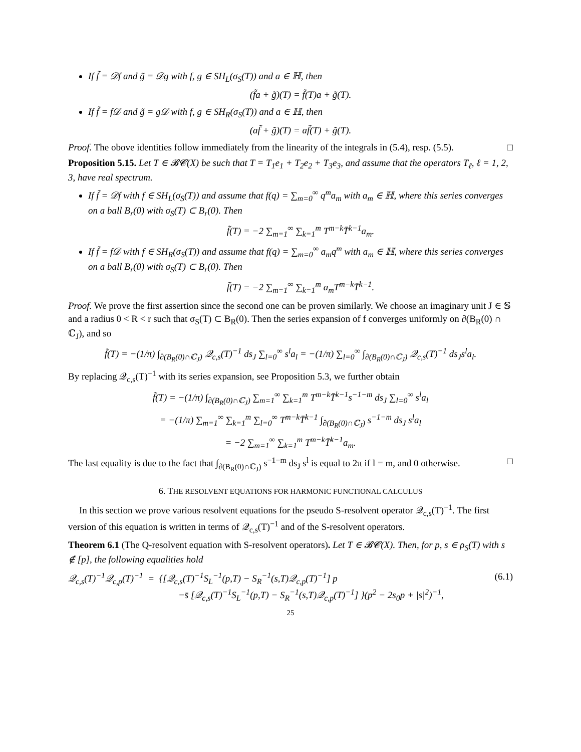If f̃ = 𝒟f and g̃ = 𝒟g with f, g ∈ SH<sub>L</sub>(σ<sub>S</sub>(T)) and a ∈ ℍ, then
(f̃a + g̃)(T) = f̃(T)a + g̃(T).
If f̃ = f𝒟 and g̃ = g𝒟 with f, g ∈ SH<sub>R</sub>(σ<sub>S</sub>(T)) and a ∈ ℍ, then
(af̃ + g̃)(T) = af̃(T) + g̃(T).
Proof. The obove identities follow immediately from the linearity of the integrals in (5.4), resp. (5.5). □
Proposition 5.15. Let T ∈ 𝓑𝓒(X) be such that T = T<sub>1</sub>e<sub>1</sub> + T<sub>2</sub>e<sub>2</sub> + T<sub>3</sub>e<sub>3</sub>, and assume that the operators T<sub>ℓ</sub>, ℓ = 1, 2, 3, have real spectrum.
If f̃ = 𝒟f with f ∈ SH<sub>L</sub>(σ<sub>S</sub>(T)) and assume that f(q) = ∑<sub>m=0</sub><sup>∞</sup> q<sup>m</sup>a<sub>m</sub> with a<sub>m</sub> ∈ ℍ, where this series converges on a ball B<sub>r</sub>(0) with σ<sub>S</sub>(T) ⊂ B<sub>r</sub>(0). Then
f̃(T) = −2 ∑<sub>m=1</sub><sup>∞</sup> ∑<sub>k=1</sub><sup>m</sup> T<sup>m−k</sup>T̄<sup>k−1</sup>a<sub>m</sub>.
If f̃ = f𝒟 with f ∈ SH<sub>R</sub>(σ<sub>S</sub>(T)) and assume that f(q) = ∑<sub>m=0</sub><sup>∞</sup> a<sub>m</sub>q<sup>m</sup> with a<sub>m</sub> ∈ ℍ, where this series converges on a ball B<sub>r</sub>(0) with σ<sub>S</sub>(T) ⊂ B<sub>r</sub>(0). Then
f̃(T) = −2 ∑<sub>m=1</sub><sup>∞</sup> ∑<sub>k=1</sub><sup>m</sup> a<sub>m</sub>T<sup>m−k</sup>T̄<sup>k−1</sup>.
Proof. We prove the first assertion since the second one can be proven similarly. We choose an imaginary unit J ∈ 𝕊 and a radius 0 < R < r such that σ<sub>S</sub>(T) ⊂ B<sub>R</sub>(0). Then the series expansion of f converges uniformly on ∂(B<sub>R</sub>(0) ∩ ℂ<sub>J</sub>), and so
f̃(T) = −(1/π) ∫<sub>∂(B<sub>R</sub>(0)∩ℂ<sub>J</sub>)</sub> 𝒬<sub>c,s</sub>(T)<sup>−1</sup> ds<sub>J</sub> ∑<sub>l=0</sub><sup>∞</sup> s<sup>l</sup>a<sub>l</sub> = −(1/π) ∑<sub>l=0</sub><sup>∞</sup> ∫<sub>∂(B<sub>R</sub>(0)∩ℂ<sub>J</sub>)</sub> 𝒬<sub>c,s</sub>(T)<sup>−1</sup> ds<sub>J</sub>s<sup>l</sup>a<sub>l</sub>.
By replacing 𝒬<sub>c,s</sub>(T)<sup>−1</sup> with its series expansion, see Proposition 5.3, we further obtain
f̃(T) = −(1/π) ∫<sub>∂(B<sub>R</sub>(0)∩ℂ<sub>J</sub>)</sub> ∑<sub>m=1</sub><sup>∞</sup> ∑<sub>k=1</sub><sup>m</sup> T<sup>m−k</sup>T̄<sup>k−1</sup>s<sup>−1−m</sup> ds<sub>J</sub> ∑<sub>l=0</sub><sup>∞</sup> s<sup>l</sup>a<sub>l</sub>
= −(1/π) ∑<sub>m=1</sub><sup>∞</sup> ∑<sub>k=1</sub><sup>m</sup> ∑<sub>l=0</sub><sup>∞</sup> T<sup>m−k</sup>T̄<sup>k−1</sup> ∫<sub>∂(B<sub>R</sub>(0)∩ℂ<sub>J</sub>)</sub> s<sup>−1−m</sup> ds<sub>J</sub> s<sup>l</sup>a<sub>l</sub>
= −2 ∑<sub>m=1</sub><sup>∞</sup> ∑<sub>k=1</sub><sup>m</sup> T<sup>m−k</sup>T̄<sup>k−1</sup>a<sub>m</sub>.
The last equality is due to the fact that ∫<sub>∂(B<sub>R</sub>(0)∩ℂ<sub>J</sub>)</sub> s<sup>−1−m</sup> ds<sub>J</sub> s<sup>l</sup> is equal to 2π if l = m, and 0 otherwise. □
6. THE RESOLVENT EQUATIONS FOR HARMONIC FUNCTIONAL CALCULUS
In this section we prove various resolvent equations for the pseudo S-resolvent operator 𝒬<sub>c,s</sub>(T)<sup>−1</sup>. The first version of this equation is written in terms of 𝒬<sub>c,s</sub>(T)<sup>−1</sup> and of the S-resolvent operators.
Theorem 6.1 (The Q-resolvent equation with S-resolvent operators). Let T ∈ 𝓑𝓒(X). Then, for p, s ∈ ρ<sub>S</sub>(T) with s ∉ [p], the following equalities hold
𝒬<sub>c,s</sub>(T)<sup>−1</sup>𝒬<sub>c,p</sub>(T)<sup>−1</sup> = {[𝒬<sub>c,s</sub>(T)<sup>−1</sup>S<sub>L</sub><sup>−1</sup>(p,T) − S<sub>R</sub><sup>−1</sup>(s,T)𝒬<sub>c,p</sub>(T)<sup>−1</sup>] p (6.1)
−s̄ [𝒬<sub>c,s</sub>(T)<sup>−1</sup>S<sub>L</sub><sup>−1</sup>(p,T) − S<sub>R</sub><sup>−1</sup>(s,T)𝒬<sub>c,p</sub>(T)<sup>−1</sup>] }(p<sup>2</sup> − 2s<sub>0</sub>p + |s|<sup>2</sup>)<sup>−1</sup>,
25